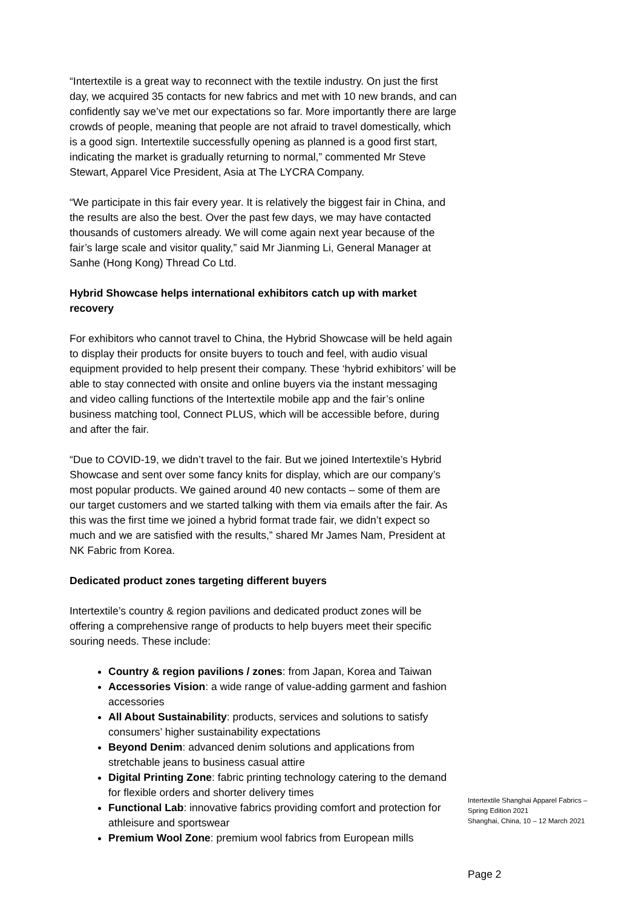“Intertextile is a great way to reconnect with the textile industry. On just the first day, we acquired 35 contacts for new fabrics and met with 10 new brands, and can confidently say we’ve met our expectations so far. More importantly there are large crowds of people, meaning that people are not afraid to travel domestically, which is a good sign. Intertextile successfully opening as planned is a good first start, indicating the market is gradually returning to normal,” commented Mr Steve Stewart, Apparel Vice President, Asia at The LYCRA Company.
“We participate in this fair every year. It is relatively the biggest fair in China, and the results are also the best. Over the past few days, we may have contacted thousands of customers already. We will come again next year because of the fair’s large scale and visitor quality,” said Mr Jianming Li, General Manager at Sanhe (Hong Kong) Thread Co Ltd.
Hybrid Showcase helps international exhibitors catch up with market recovery
For exhibitors who cannot travel to China, the Hybrid Showcase will be held again to display their products for onsite buyers to touch and feel, with audio visual equipment provided to help present their company. These ‘hybrid exhibitors’ will be able to stay connected with onsite and online buyers via the instant messaging and video calling functions of the Intertextile mobile app and the fair’s online business matching tool, Connect PLUS, which will be accessible before, during and after the fair.
“Due to COVID-19, we didn’t travel to the fair. But we joined Intertextile’s Hybrid Showcase and sent over some fancy knits for display, which are our company’s most popular products. We gained around 40 new contacts – some of them are our target customers and we started talking with them via emails after the fair. As this was the first time we joined a hybrid format trade fair, we didn’t expect so much and we are satisfied with the results,” shared Mr James Nam, President at NK Fabric from Korea.
Dedicated product zones targeting different buyers
Intertextile’s country & region pavilions and dedicated product zones will be offering a comprehensive range of products to help buyers meet their specific souring needs. These include:
Country & region pavilions / zones: from Japan, Korea and Taiwan
Accessories Vision: a wide range of value-adding garment and fashion accessories
All About Sustainability: products, services and solutions to satisfy consumers’ higher sustainability expectations
Beyond Denim: advanced denim solutions and applications from stretchable jeans to business casual attire
Digital Printing Zone: fabric printing technology catering to the demand for flexible orders and shorter delivery times
Functional Lab: innovative fabrics providing comfort and protection for athleisure and sportswear
Premium Wool Zone: premium wool fabrics from European mills
Intertextile Shanghai Apparel Fabrics –
Spring Edition 2021
Shanghai, China, 10 – 12 March 2021
Page 2